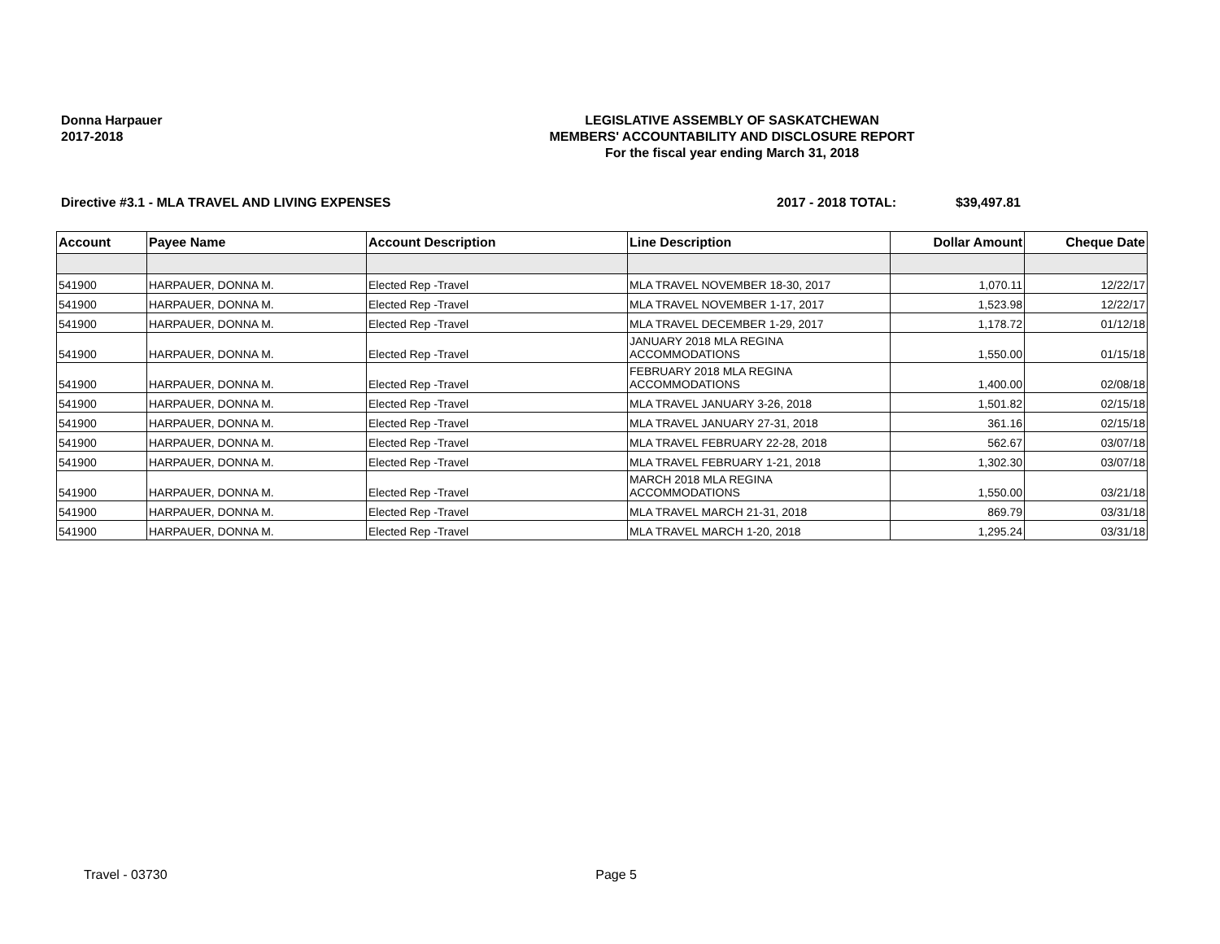Donna Harpauer
2017-2018
LEGISLATIVE ASSEMBLY OF SASKATCHEWAN
MEMBERS' ACCOUNTABILITY AND DISCLOSURE REPORT
For the fiscal year ending March 31, 2018
Directive #3.1 - MLA TRAVEL AND LIVING EXPENSES
2017 - 2018 TOTAL: $39,497.81
| Account | Payee Name | Account Description | Line Description | Dollar Amount | Cheque Date |
| --- | --- | --- | --- | --- | --- |
| 541900 | HARPAUER, DONNA M. | Elected Rep -Travel | MLA TRAVEL NOVEMBER 18-30, 2017 | 1,070.11 | 12/22/17 |
| 541900 | HARPAUER, DONNA M. | Elected Rep -Travel | MLA TRAVEL NOVEMBER 1-17, 2017 | 1,523.98 | 12/22/17 |
| 541900 | HARPAUER, DONNA M. | Elected Rep -Travel | MLA TRAVEL DECEMBER 1-29, 2017 | 1,178.72 | 01/12/18 |
| 541900 | HARPAUER, DONNA M. | Elected Rep -Travel | JANUARY 2018 MLA REGINA ACCOMMODATIONS | 1,550.00 | 01/15/18 |
| 541900 | HARPAUER, DONNA M. | Elected Rep -Travel | FEBRUARY 2018 MLA REGINA ACCOMMODATIONS | 1,400.00 | 02/08/18 |
| 541900 | HARPAUER, DONNA M. | Elected Rep -Travel | MLA TRAVEL JANUARY 3-26, 2018 | 1,501.82 | 02/15/18 |
| 541900 | HARPAUER, DONNA M. | Elected Rep -Travel | MLA TRAVEL JANUARY 27-31, 2018 | 361.16 | 02/15/18 |
| 541900 | HARPAUER, DONNA M. | Elected Rep -Travel | MLA TRAVEL FEBRUARY 22-28, 2018 | 562.67 | 03/07/18 |
| 541900 | HARPAUER, DONNA M. | Elected Rep -Travel | MLA TRAVEL FEBRUARY 1-21, 2018 | 1,302.30 | 03/07/18 |
| 541900 | HARPAUER, DONNA M. | Elected Rep -Travel | MARCH 2018 MLA REGINA ACCOMMODATIONS | 1,550.00 | 03/21/18 |
| 541900 | HARPAUER, DONNA M. | Elected Rep -Travel | MLA TRAVEL MARCH 21-31, 2018 | 869.79 | 03/31/18 |
| 541900 | HARPAUER, DONNA M. | Elected Rep -Travel | MLA TRAVEL MARCH 1-20, 2018 | 1,295.24 | 03/31/18 |
Travel - 03730 Page 5